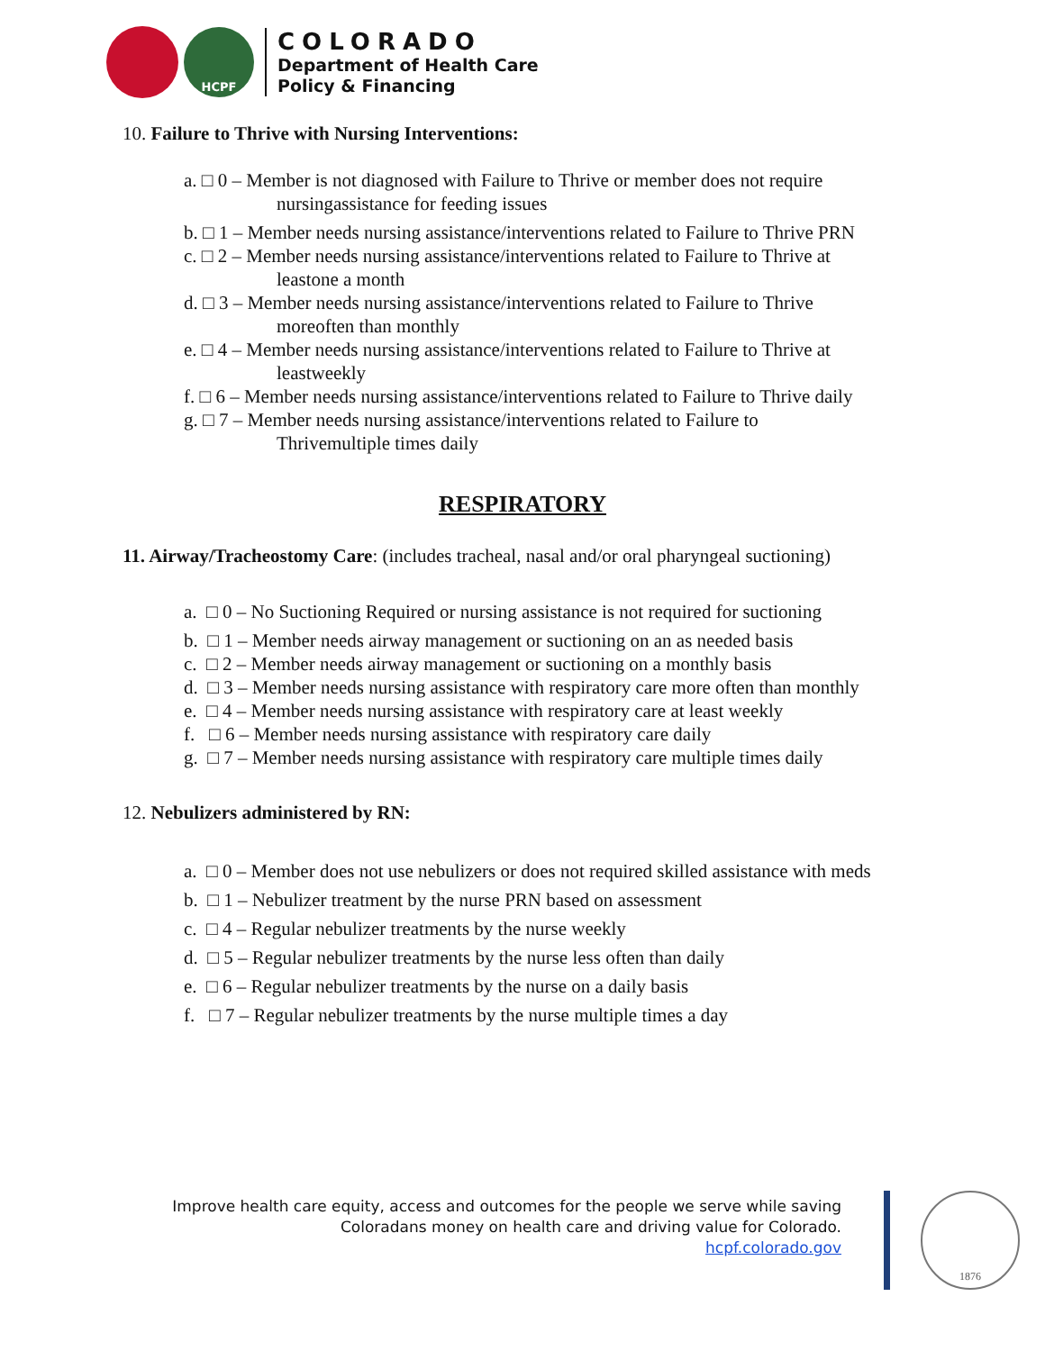HCPF
COLORADO
Department of Health Care
Policy & Financing
10. Failure to Thrive with Nursing Interventions:
a. □ 0 – Member is not diagnosed with Failure to Thrive or member does not require
nursingassistance for feeding issues
b. □ 1 – Member needs nursing assistance/interventions related to Failure to Thrive PRN
c. □ 2 – Member needs nursing assistance/interventions related to Failure to Thrive at
leastone a month
d. □ 3 – Member needs nursing assistance/interventions related to Failure to Thrive
moreoften than monthly
e. □ 4 – Member needs nursing assistance/interventions related to Failure to Thrive at
leastweekly
f. □ 6 – Member needs nursing assistance/interventions related to Failure to Thrive daily
g. □ 7 – Member needs nursing assistance/interventions related to Failure to
Thrivemultiple times daily
RESPIRATORY
11. Airway/Tracheostomy Care: (includes tracheal, nasal and/or oral pharyngeal suctioning)
a. □ 0 – No Suctioning Required or nursing assistance is not required for suctioning
b. □ 1 – Member needs airway management or suctioning on an as needed basis
c. □ 2 – Member needs airway management or suctioning on a monthly basis
d. □ 3 – Member needs nursing assistance with respiratory care more often than monthly
e. □ 4 – Member needs nursing assistance with respiratory care at least weekly
f. □ 6 – Member needs nursing assistance with respiratory care daily
g. □ 7 – Member needs nursing assistance with respiratory care multiple times daily
12. Nebulizers administered by RN:
a. □ 0 – Member does not use nebulizers or does not required skilled assistance with meds
b. □ 1 – Nebulizer treatment by the nurse PRN based on assessment
c. □ 4 – Regular nebulizer treatments by the nurse weekly
d. □ 5 – Regular nebulizer treatments by the nurse less often than daily
e. □ 6 – Regular nebulizer treatments by the nurse on a daily basis
f. □ 7 – Regular nebulizer treatments by the nurse multiple times a day
Improve health care equity, access and outcomes for the people we serve while saving
Coloradans money on health care and driving value for Colorado.
hcpf.colorado.gov
1876